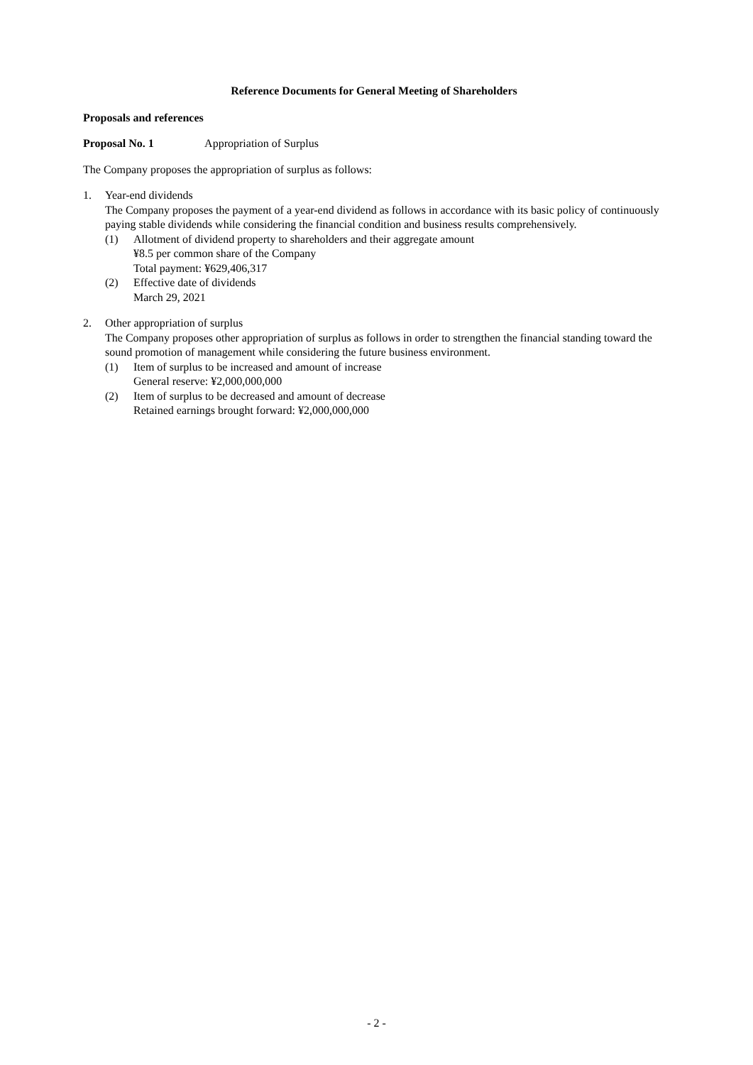Reference Documents for General Meeting of Shareholders
Proposals and references
Proposal No. 1 Appropriation of Surplus
The Company proposes the appropriation of surplus as follows:
1. Year-end dividends
The Company proposes the payment of a year-end dividend as follows in accordance with its basic policy of continuously paying stable dividends while considering the financial condition and business results comprehensively.
(1) Allotment of dividend property to shareholders and their aggregate amount
¥8.5 per common share of the Company
Total payment: ¥629,406,317
(2) Effective date of dividends
March 29, 2021
2. Other appropriation of surplus
The Company proposes other appropriation of surplus as follows in order to strengthen the financial standing toward the sound promotion of management while considering the future business environment.
(1) Item of surplus to be increased and amount of increase
General reserve: ¥2,000,000,000
(2) Item of surplus to be decreased and amount of decrease
Retained earnings brought forward: ¥2,000,000,000
- 2 -